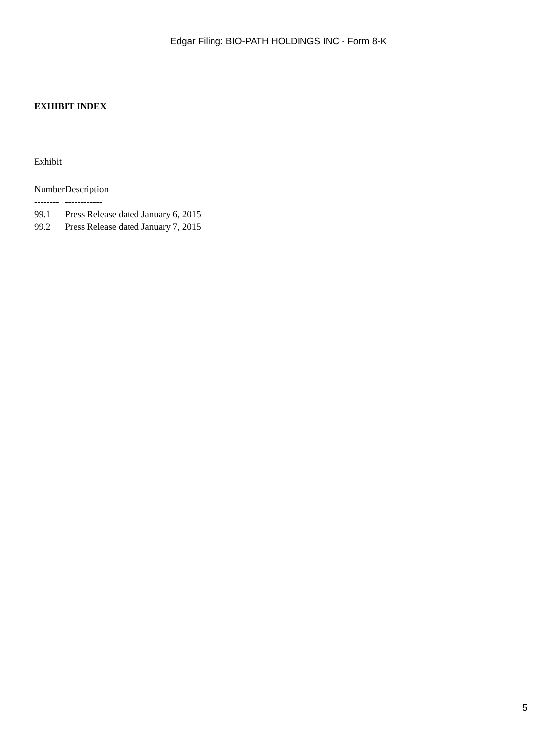Edgar Filing: BIO-PATH HOLDINGS INC - Form 8-K
EXHIBIT INDEX
Exhibit
| Number | Description |
| -------- | ------------ |
| 99.1 | Press Release dated January 6, 2015 |
| 99.2 | Press Release dated January 7, 2015 |
5